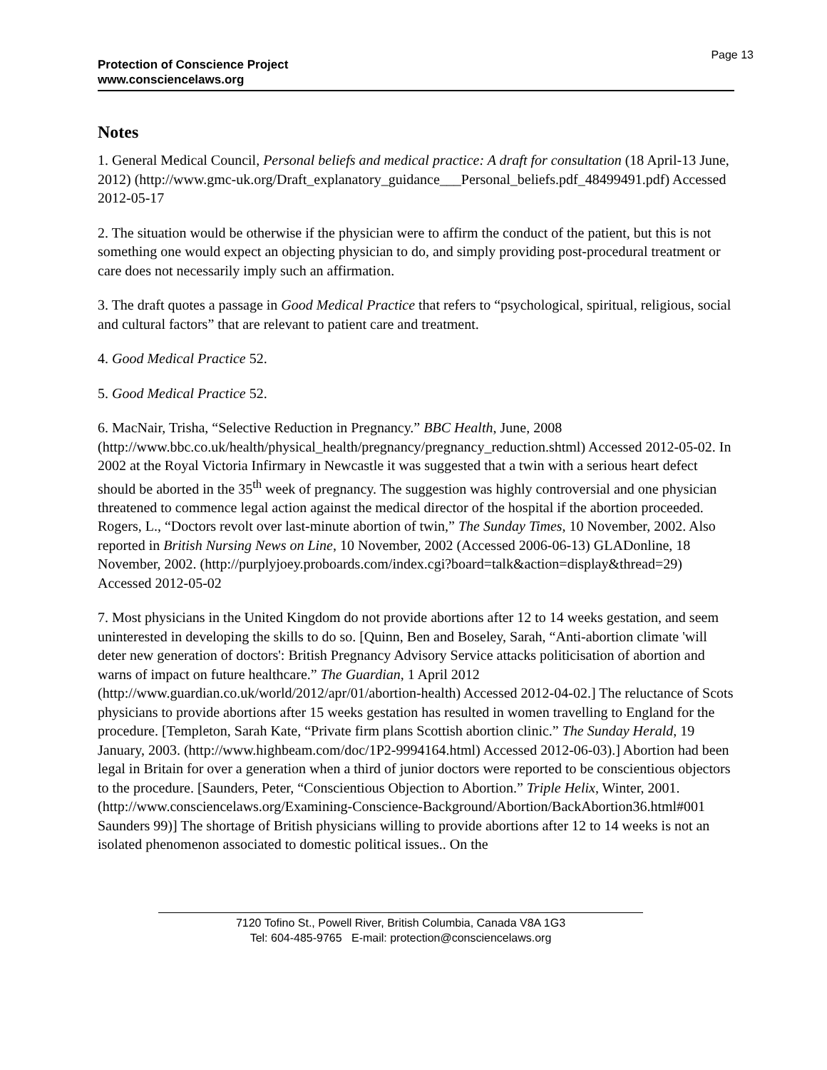Protection of Conscience Project
www.consciencelaws.org
Page 13
Notes
1. General Medical Council, Personal beliefs and medical practice: A draft for consultation (18 April-13 June, 2012) (http://www.gmc-uk.org/Draft_explanatory_guidance___Personal_beliefs.pdf_48499491.pdf) Accessed 2012-05-17
2. The situation would be otherwise if the physician were to affirm the conduct of the patient, but this is not something one would expect an objecting physician to do, and simply providing post-procedural treatment or care does not necessarily imply such an affirmation.
3. The draft quotes a passage in Good Medical Practice that refers to “psychological, spiritual, religious, social and cultural factors” that are relevant to patient care and treatment.
4. Good Medical Practice 52.
5. Good Medical Practice 52.
6. MacNair, Trisha, “Selective Reduction in Pregnancy.” BBC Health, June, 2008 (http://www.bbc.co.uk/health/physical_health/pregnancy/pregnancy_reduction.shtml) Accessed 2012-05-02. In 2002 at the Royal Victoria Infirmary in Newcastle it was suggested that a twin with a serious heart defect should be aborted in the 35<sup>th</sup> week of pregnancy. The suggestion was highly controversial and one physician threatened to commence legal action against the medical director of the hospital if the abortion proceeded. Rogers, L., “Doctors revolt over last-minute abortion of twin,” The Sunday Times, 10 November, 2002. Also reported in British Nursing News on Line, 10 November, 2002 (Accessed 2006-06-13) GLADonline, 18 November, 2002. (http://purplyjoey.proboards.com/index.cgi?board=talk&action=display&thread=29) Accessed 2012-05-02
7. Most physicians in the United Kingdom do not provide abortions after 12 to 14 weeks gestation, and seem uninterested in developing the skills to do so. [Quinn, Ben and Boseley, Sarah, “Anti-abortion climate 'will deter new generation of doctors': British Pregnancy Advisory Service attacks politicisation of abortion and warns of impact on future healthcare.” The Guardian, 1 April 2012 (http://www.guardian.co.uk/world/2012/apr/01/abortion-health) Accessed 2012-04-02.] The reluctance of Scots physicians to provide abortions after 15 weeks gestation has resulted in women travelling to England for the procedure. [Templeton, Sarah Kate, “Private firm plans Scottish abortion clinic.” The Sunday Herald, 19 January, 2003. (http://www.highbeam.com/doc/1P2-9994164.html) Accessed 2012-06-03).] Abortion had been legal in Britain for over a generation when a third of junior doctors were reported to be conscientious objectors to the procedure. [Saunders, Peter, “Conscientious Objection to Abortion.” Triple Helix, Winter, 2001. (http://www.consciencelaws.org/Examining-Conscience-Background/Abortion/BackAbortion36.html#001 Saunders 99)] The shortage of British physicians willing to provide abortions after 12 to 14 weeks is not an isolated phenomenon associated to domestic political issues.. On the
7120 Tofino St., Powell River, British Columbia, Canada V8A 1G3
Tel: 604-485-9765 E-mail: protection@consciencelaws.org